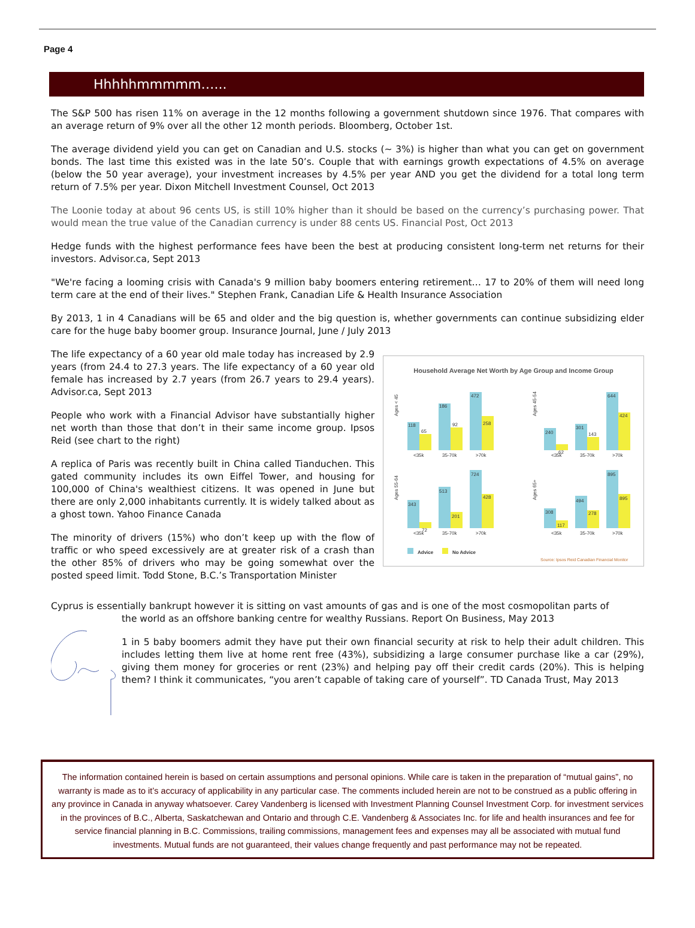Page 4
Hhhhhmmmmm…...
The S&P 500 has risen 11% on average in the 12 months following a government shutdown since 1976. That compares with an average return of 9% over all the other 12 month periods. Bloomberg, October 1st.
The average dividend yield you can get on Canadian and U.S. stocks (~ 3%) is higher than what you can get on government bonds. The last time this existed was in the late 50’s. Couple that with earnings growth expectations of 4.5% on average (below the 50 year average), your investment increases by 4.5% per year AND you get the dividend for a total long term return of 7.5% per year. Dixon Mitchell Investment Counsel, Oct 2013
The Loonie today at about 96 cents US, is still 10% higher than it should be based on the currency’s purchasing power. That would mean the true value of the Canadian currency is under 88 cents US. Financial Post, Oct 2013
Hedge funds with the highest performance fees have been the best at producing consistent long-term net returns for their investors. Advisor.ca, Sept 2013
"We're facing a looming crisis with Canada's 9 million baby boomers entering retirement… 17 to 20% of them will need long term care at the end of their lives." Stephen Frank, Canadian Life & Health Insurance Association
By 2013, 1 in 4 Canadians will be 65 and older and the big question is, whether governments can continue subsidizing elder care for the huge baby boomer group. Insurance Journal, June / July 2013
The life expectancy of a 60 year old male today has increased by 2.9 years (from 24.4 to 27.3 years. The life expectancy of a 60 year old female has increased by 2.7 years (from 26.7 years to 29.4 years). Advisor.ca, Sept 2013
People who work with a Financial Advisor have substantially higher net worth than those that don’t in their same income group. Ipsos Reid (see chart to the right)
A replica of Paris was recently built in China called Tianduchen. This gated community includes its own Eiffel Tower, and housing for 100,000 of China's wealthiest citizens. It was opened in June but there are only 2,000 inhabitants currently. It is widely talked about as a ghost town. Yahoo Finance Canada
The minority of drivers (15%) who don’t keep up with the flow of traffic or who speed excessively are at greater risk of a crash than the other 85% of drivers who may be going somewhat over the posted speed limit. Todd Stone, B.C.’s Transportation Minister
Household Average Net Worth by Age Group and Income Group
Ages < 45
118
65
186
92
472
258
<35k
35-70k
>70k
Ages 45-54
240
62
301
143
644
424
<35k
35-70k
>70k
Ages 55-64
343
72
513
201
724
428
<35k
35-70k
>70k
Ages 65+
308
117
494
278
895
895
<35k
35-70k
>70k
Advice
No Advice
Source: Ipsos Reid Canadian Financial Monitor
Cyprus is essentially bankrupt however it is sitting on vast amounts of gas and is one of the most cosmopolitan parts of
the world as an offshore banking centre for wealthy Russians. Report On Business, May 2013
1 in 5 baby boomers admit they have put their own financial security at risk to help their adult children. This includes letting them live at home rent free (43%), subsidizing a large consumer purchase like a car (29%), giving them money for groceries or rent (23%) and helping pay off their credit cards (20%). This is helping them? I think it communicates, “you aren’t capable of taking care of yourself”. TD Canada Trust, May 2013
The information contained herein is based on certain assumptions and personal opinions. While care is taken in the preparation of “mutual gains”, no warranty is made as to it’s accuracy of applicability in any particular case. The comments included herein are not to be construed as a public offering in any province in Canada in anyway whatsoever. Carey Vandenberg is licensed with Investment Planning Counsel Investment Corp. for investment services in the provinces of B.C., Alberta, Saskatchewan and Ontario and through C.E. Vandenberg & Associates Inc. for life and health insurances and fee for service financial planning in B.C. Commissions, trailing commissions, management fees and expenses may all be associated with mutual fund investments. Mutual funds are not guaranteed, their values change frequently and past performance may not be repeated.